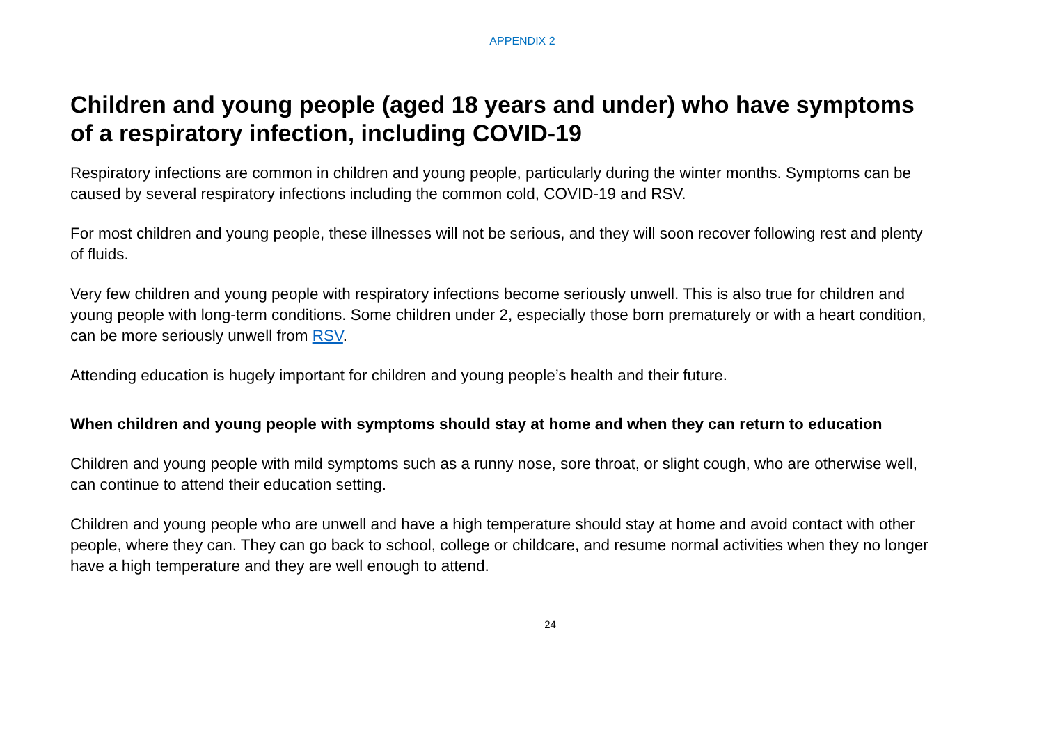APPENDIX 2
Children and young people (aged 18 years and under) who have symptoms of a respiratory infection, including COVID-19
Respiratory infections are common in children and young people, particularly during the winter months. Symptoms can be caused by several respiratory infections including the common cold, COVID-19 and RSV.
For most children and young people, these illnesses will not be serious, and they will soon recover following rest and plenty of fluids.
Very few children and young people with respiratory infections become seriously unwell. This is also true for children and young people with long-term conditions. Some children under 2, especially those born prematurely or with a heart condition, can be more seriously unwell from RSV.
Attending education is hugely important for children and young people’s health and their future.
When children and young people with symptoms should stay at home and when they can return to education
Children and young people with mild symptoms such as a runny nose, sore throat, or slight cough, who are otherwise well, can continue to attend their education setting.
Children and young people who are unwell and have a high temperature should stay at home and avoid contact with other people, where they can. They can go back to school, college or childcare, and resume normal activities when they no longer have a high temperature and they are well enough to attend.
24